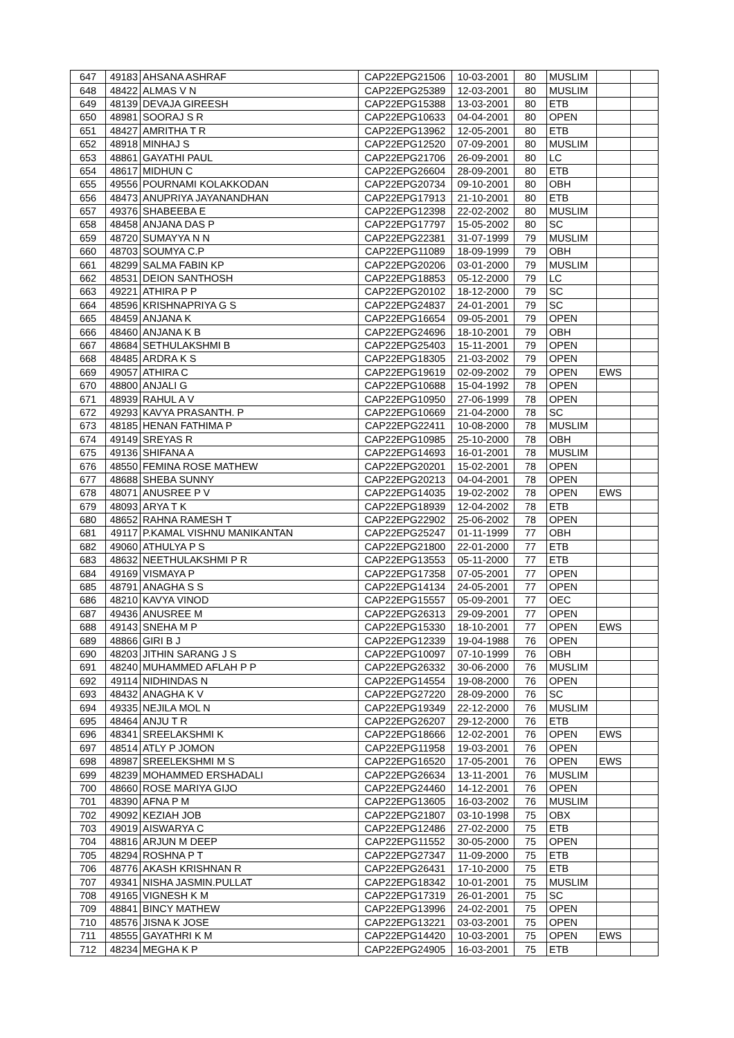| 647 | 49183 | AHSANA ASHRAF | CAP22EPG21506 | 10-03-2001 | 80 | MUSLIM | | |
| 648 | 48422 | ALMAS V N | CAP22EPG25389 | 12-03-2001 | 80 | MUSLIM | | |
| 649 | 48139 | DEVAJA GIREESH | CAP22EPG15388 | 13-03-2001 | 80 | ETB | | |
| 650 | 48981 | SOORAJ S R | CAP22EPG10633 | 04-04-2001 | 80 | OPEN | | |
| 651 | 48427 | AMRITHA T R | CAP22EPG13962 | 12-05-2001 | 80 | ETB | | |
| 652 | 48918 | MINHAJ S | CAP22EPG12520 | 07-09-2001 | 80 | MUSLIM | | |
| 653 | 48861 | GAYATHI PAUL | CAP22EPG21706 | 26-09-2001 | 80 | LC | | |
| 654 | 48617 | MIDHUN C | CAP22EPG26604 | 28-09-2001 | 80 | ETB | | |
| 655 | 49556 | POURNAMI KOLAKKODAN | CAP22EPG20734 | 09-10-2001 | 80 | OBH | | |
| 656 | 48473 | ANUPRIYA JAYANANDHAN | CAP22EPG17913 | 21-10-2001 | 80 | ETB | | |
| 657 | 49376 | SHABEEBA E | CAP22EPG12398 | 22-02-2002 | 80 | MUSLIM | | |
| 658 | 48458 | ANJANA DAS P | CAP22EPG17797 | 15-05-2002 | 80 | SC | | |
| 659 | 48720 | SUMAYYA N N | CAP22EPG22381 | 31-07-1999 | 79 | MUSLIM | | |
| 660 | 48703 | SOUMYA C.P | CAP22EPG11089 | 18-09-1999 | 79 | OBH | | |
| 661 | 48299 | SALMA FABIN KP | CAP22EPG20206 | 03-01-2000 | 79 | MUSLIM | | |
| 662 | 48531 | DEION SANTHOSH | CAP22EPG18853 | 05-12-2000 | 79 | LC | | |
| 663 | 49221 | ATHIRA P P | CAP22EPG20102 | 18-12-2000 | 79 | SC | | |
| 664 | 48596 | KRISHNAPRIYA G S | CAP22EPG24837 | 24-01-2001 | 79 | SC | | |
| 665 | 48459 | ANJANA K | CAP22EPG16654 | 09-05-2001 | 79 | OPEN | | |
| 666 | 48460 | ANJANA K B | CAP22EPG24696 | 18-10-2001 | 79 | OBH | | |
| 667 | 48684 | SETHULAKSHMI B | CAP22EPG25403 | 15-11-2001 | 79 | OPEN | | |
| 668 | 48485 | ARDRA K S | CAP22EPG18305 | 21-03-2002 | 79 | OPEN | | |
| 669 | 49057 | ATHIRA C | CAP22EPG19619 | 02-09-2002 | 79 | OPEN | EWS | |
| 670 | 48800 | ANJALI G | CAP22EPG10688 | 15-04-1992 | 78 | OPEN | | |
| 671 | 48939 | RAHUL A V | CAP22EPG10950 | 27-06-1999 | 78 | OPEN | | |
| 672 | 49293 | KAVYA PRASANTH. P | CAP22EPG10669 | 21-04-2000 | 78 | SC | | |
| 673 | 48185 | HENAN FATHIMA P | CAP22EPG22411 | 10-08-2000 | 78 | MUSLIM | | |
| 674 | 49149 | SREYAS R | CAP22EPG10985 | 25-10-2000 | 78 | OBH | | |
| 675 | 49136 | SHIFANA A | CAP22EPG14693 | 16-01-2001 | 78 | MUSLIM | | |
| 676 | 48550 | FEMINA ROSE MATHEW | CAP22EPG20201 | 15-02-2001 | 78 | OPEN | | |
| 677 | 48688 | SHEBA SUNNY | CAP22EPG20213 | 04-04-2001 | 78 | OPEN | | |
| 678 | 48071 | ANUSREE P V | CAP22EPG14035 | 19-02-2002 | 78 | OPEN | EWS | |
| 679 | 48093 | ARYA T K | CAP22EPG18939 | 12-04-2002 | 78 | ETB | | |
| 680 | 48652 | RAHNA RAMESH T | CAP22EPG22902 | 25-06-2002 | 78 | OPEN | | |
| 681 | 49117 | P.KAMAL VISHNU MANIKANTAN | CAP22EPG25247 | 01-11-1999 | 77 | OBH | | |
| 682 | 49060 | ATHULYA P S | CAP22EPG21800 | 22-01-2000 | 77 | ETB | | |
| 683 | 48632 | NEETHULAKSHMI P R | CAP22EPG13553 | 05-11-2000 | 77 | ETB | | |
| 684 | 49169 | VISMAYA P | CAP22EPG17358 | 07-05-2001 | 77 | OPEN | | |
| 685 | 48791 | ANAGHA S S | CAP22EPG14134 | 24-05-2001 | 77 | OPEN | | |
| 686 | 48210 | KAVYA VINOD | CAP22EPG15557 | 05-09-2001 | 77 | OEC | | |
| 687 | 49436 | ANUSREE M | CAP22EPG26313 | 29-09-2001 | 77 | OPEN | | |
| 688 | 49143 | SNEHA M P | CAP22EPG15330 | 18-10-2001 | 77 | OPEN | EWS | |
| 689 | 48866 | GIRI B J | CAP22EPG12339 | 19-04-1988 | 76 | OPEN | | |
| 690 | 48203 | JITHIN SARANG J S | CAP22EPG10097 | 07-10-1999 | 76 | OBH | | |
| 691 | 48240 | MUHAMMED AFLAH P P | CAP22EPG26332 | 30-06-2000 | 76 | MUSLIM | | |
| 692 | 49114 | NIDHINDAS N | CAP22EPG14554 | 19-08-2000 | 76 | OPEN | | |
| 693 | 48432 | ANAGHA K V | CAP22EPG27220 | 28-09-2000 | 76 | SC | | |
| 694 | 49335 | NEJILA MOL N | CAP22EPG19349 | 22-12-2000 | 76 | MUSLIM | | |
| 695 | 48464 | ANJU T R | CAP22EPG26207 | 29-12-2000 | 76 | ETB | | |
| 696 | 48341 | SREELAKSHMI K | CAP22EPG18666 | 12-02-2001 | 76 | OPEN | EWS | |
| 697 | 48514 | ATLY P JOMON | CAP22EPG11958 | 19-03-2001 | 76 | OPEN | | |
| 698 | 48987 | SREELEKSHMI M S | CAP22EPG16520 | 17-05-2001 | 76 | OPEN | EWS | |
| 699 | 48239 | MOHAMMED ERSHADALI | CAP22EPG26634 | 13-11-2001 | 76 | MUSLIM | | |
| 700 | 48660 | ROSE MARIYA GIJO | CAP22EPG24460 | 14-12-2001 | 76 | OPEN | | |
| 701 | 48390 | AFNA P M | CAP22EPG13605 | 16-03-2002 | 76 | MUSLIM | | |
| 702 | 49092 | KEZIAH JOB | CAP22EPG21807 | 03-10-1998 | 75 | OBX | | |
| 703 | 49019 | AISWARYA C | CAP22EPG12486 | 27-02-2000 | 75 | ETB | | |
| 704 | 48816 | ARJUN M DEEP | CAP22EPG11552 | 30-05-2000 | 75 | OPEN | | |
| 705 | 48294 | ROSHNA P T | CAP22EPG27347 | 11-09-2000 | 75 | ETB | | |
| 706 | 48776 | AKASH KRISHNAN R | CAP22EPG26431 | 17-10-2000 | 75 | ETB | | |
| 707 | 49341 | NISHA JASMIN.PULLAT | CAP22EPG18342 | 10-01-2001 | 75 | MUSLIM | | |
| 708 | 49165 | VIGNESH K M | CAP22EPG17319 | 26-01-2001 | 75 | SC | | |
| 709 | 48841 | BINCY MATHEW | CAP22EPG13996 | 24-02-2001 | 75 | OPEN | | |
| 710 | 48576 | JISNA K JOSE | CAP22EPG13221 | 03-03-2001 | 75 | OPEN | | |
| 711 | 48555 | GAYATHRI K M | CAP22EPG14420 | 10-03-2001 | 75 | OPEN | EWS | |
| 712 | 48234 | MEGHA K P | CAP22EPG24905 | 16-03-2001 | 75 | ETB | | |